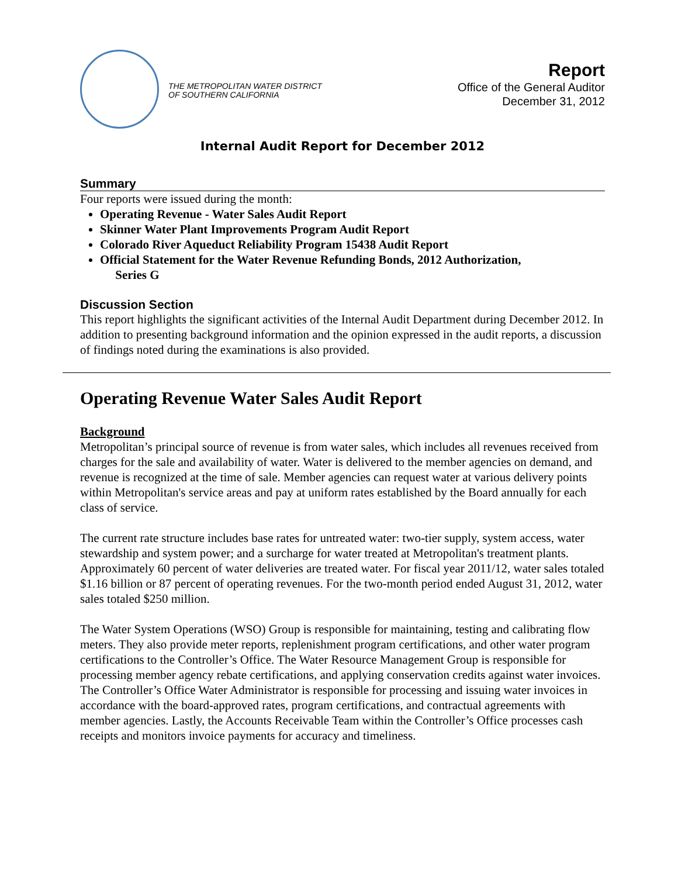THE METROPOLITAN WATER DISTRICT
OF SOUTHERN CALIFORNIA
Report
Office of the General Auditor
December 31, 2012
Internal Audit Report for December 2012
Summary
Four reports were issued during the month:
Operating Revenue - Water Sales Audit Report
Skinner Water Plant Improvements Program Audit Report
Colorado River Aqueduct Reliability Program 15438 Audit Report
Official Statement for the Water Revenue Refunding Bonds, 2012 Authorization,
Series G
Discussion Section
This report highlights the significant activities of the Internal Audit Department during December 2012. In addition to presenting background information and the opinion expressed in the audit reports, a discussion of findings noted during the examinations is also provided.
Operating Revenue Water Sales Audit Report
Background
Metropolitan’s principal source of revenue is from water sales, which includes all revenues received from charges for the sale and availability of water. Water is delivered to the member agencies on demand, and revenue is recognized at the time of sale. Member agencies can request water at various delivery points within Metropolitan's service areas and pay at uniform rates established by the Board annually for each class of service.
The current rate structure includes base rates for untreated water: two-tier supply, system access, water stewardship and system power; and a surcharge for water treated at Metropolitan's treatment plants. Approximately 60 percent of water deliveries are treated water. For fiscal year 2011/12, water sales totaled $1.16 billion or 87 percent of operating revenues. For the two-month period ended August 31, 2012, water sales totaled $250 million.
The Water System Operations (WSO) Group is responsible for maintaining, testing and calibrating flow meters. They also provide meter reports, replenishment program certifications, and other water program certifications to the Controller’s Office. The Water Resource Management Group is responsible for processing member agency rebate certifications, and applying conservation credits against water invoices. The Controller’s Office Water Administrator is responsible for processing and issuing water invoices in accordance with the board-approved rates, program certifications, and contractual agreements with member agencies. Lastly, the Accounts Receivable Team within the Controller’s Office processes cash receipts and monitors invoice payments for accuracy and timeliness.